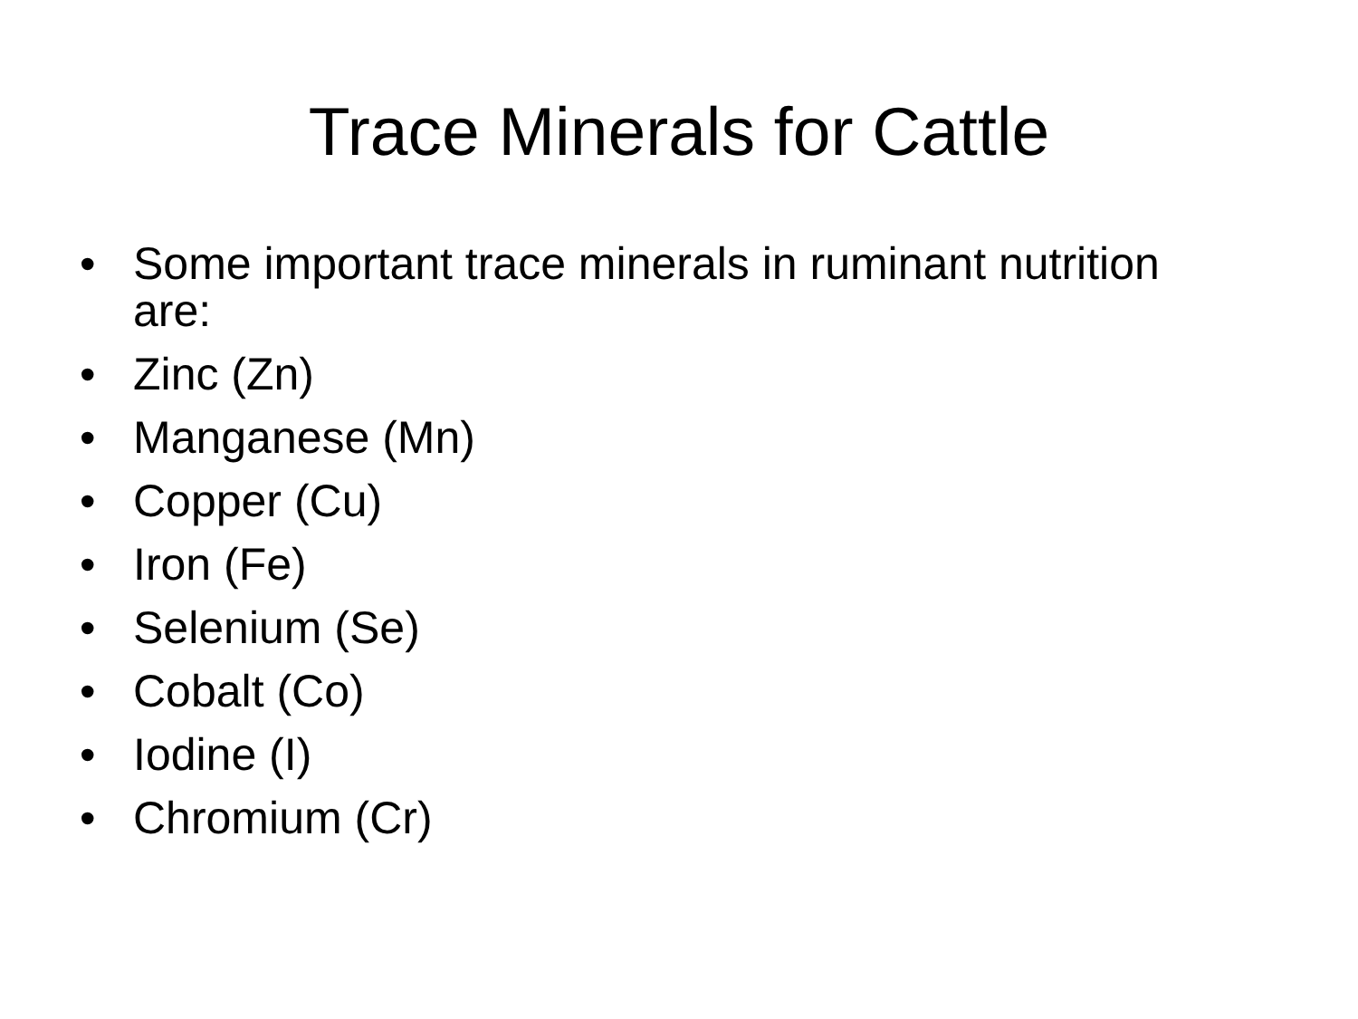Trace Minerals for Cattle
• Some important trace minerals in ruminant nutrition are:
• Zinc (Zn)
• Manganese (Mn)
• Copper (Cu)
• Iron (Fe)
• Selenium (Se)
• Cobalt (Co)
• Iodine (I)
• Chromium (Cr)